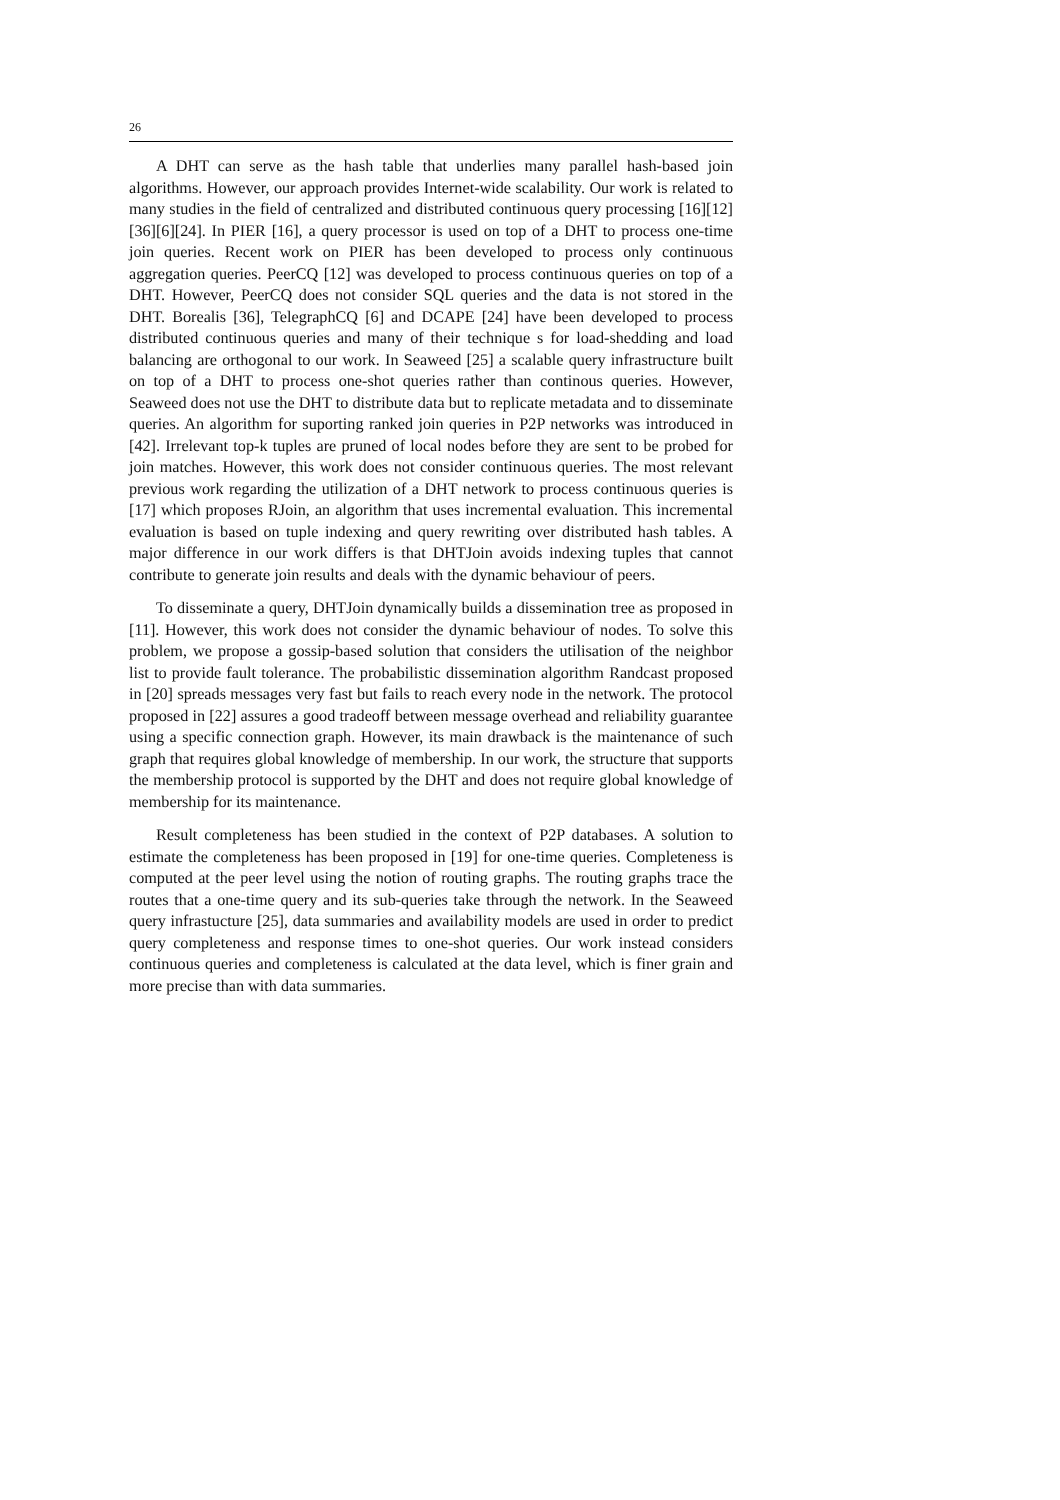26
A DHT can serve as the hash table that underlies many parallel hash-based join algorithms. However, our approach provides Internet-wide scalability. Our work is related to many studies in the field of centralized and distributed continuous query processing [16][12][36][6][24]. In PIER [16], a query processor is used on top of a DHT to process one-time join queries. Recent work on PIER has been developed to process only continuous aggregation queries. PeerCQ [12] was developed to process continuous queries on top of a DHT. However, PeerCQ does not consider SQL queries and the data is not stored in the DHT. Borealis [36], TelegraphCQ [6] and DCAPE [24] have been developed to process distributed continuous queries and many of their technique s for load-shedding and load balancing are orthogonal to our work. In Seaweed [25] a scalable query infrastructure built on top of a DHT to process one-shot queries rather than continous queries. However, Seaweed does not use the DHT to distribute data but to replicate metadata and to disseminate queries. An algorithm for suporting ranked join queries in P2P networks was introduced in [42]. Irrelevant top-k tuples are pruned of local nodes before they are sent to be probed for join matches. However, this work does not consider continuous queries. The most relevant previous work regarding the utilization of a DHT network to process continuous queries is [17] which proposes RJoin, an algorithm that uses incremental evaluation. This incremental evaluation is based on tuple indexing and query rewriting over distributed hash tables. A major difference in our work differs is that DHTJoin avoids indexing tuples that cannot contribute to generate join results and deals with the dynamic behaviour of peers.
To disseminate a query, DHTJoin dynamically builds a dissemination tree as proposed in [11]. However, this work does not consider the dynamic behaviour of nodes. To solve this problem, we propose a gossip-based solution that considers the utilisation of the neighbor list to provide fault tolerance. The probabilistic dissemination algorithm Randcast proposed in [20] spreads messages very fast but fails to reach every node in the network. The protocol proposed in [22] assures a good tradeoff between message overhead and reliability guarantee using a specific connection graph. However, its main drawback is the maintenance of such graph that requires global knowledge of membership. In our work, the structure that supports the membership protocol is supported by the DHT and does not require global knowledge of membership for its maintenance.
Result completeness has been studied in the context of P2P databases. A solution to estimate the completeness has been proposed in [19] for one-time queries. Completeness is computed at the peer level using the notion of routing graphs. The routing graphs trace the routes that a one-time query and its sub-queries take through the network. In the Seaweed query infrastucture [25], data summaries and availability models are used in order to predict query completeness and response times to one-shot queries. Our work instead considers continuous queries and completeness is calculated at the data level, which is finer grain and more precise than with data summaries.